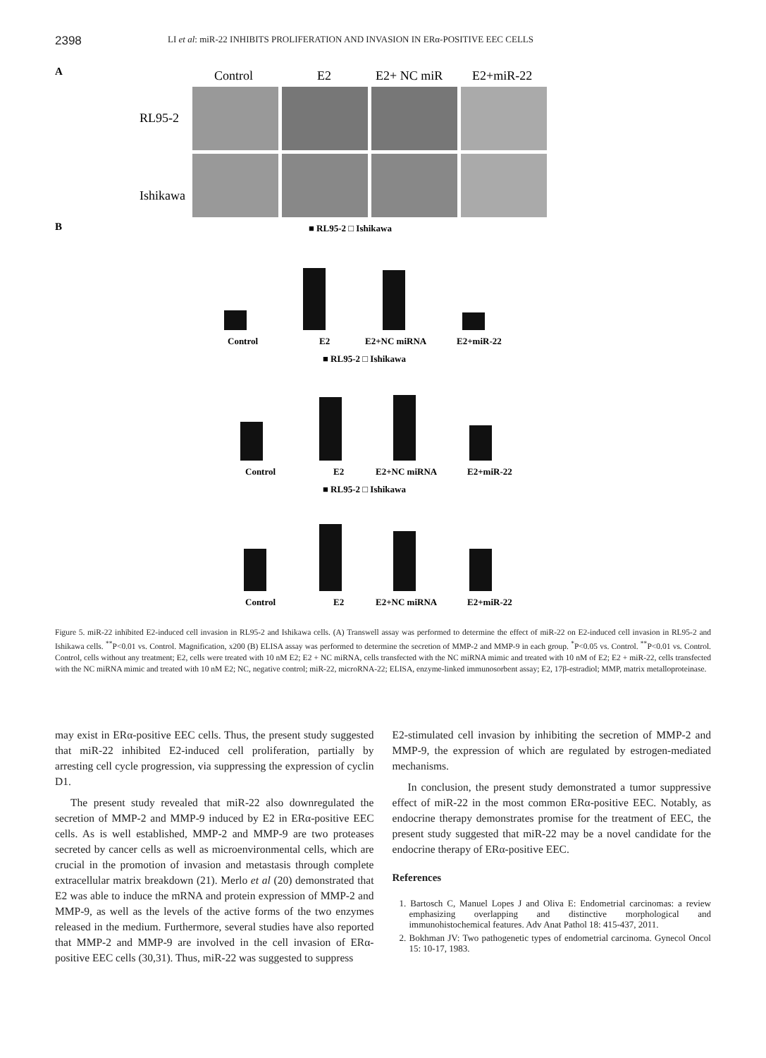2398 LI et al: miR-22 INHIBITS PROLIFERATION AND INVASION IN ERα-POSITIVE EEC CELLS
A
Control
E2
E2+ NC miR
E2+miR-22
RL95-2
Ishikawa
B
■ RL95-2 □ Ishikawa
Control
E2
E2+NC miRNA
E2+miR-22
■ RL95-2 □ Ishikawa
Control
E2
E2+NC miRNA
E2+miR-22
■ RL95-2 □ Ishikawa
Control
E2
E2+NC miRNA
E2+miR-22
Figure 5. miR-22 inhibited E2-induced cell invasion in RL95-2 and Ishikawa cells. (A) Transwell assay was performed to determine the effect of miR-22 on E2-induced cell invasion in RL95-2 and Ishikawa cells. <sup>**</sup>P<0.01 vs. Control. Magnification, x200 (B) ELISA assay was performed to determine the secretion of MMP-2 and MMP-9 in each group. <sup>*</sup>P<0.05 vs. Control. <sup>**</sup>P<0.01 vs. Control. Control, cells without any treatment; E2, cells were treated with 10 nM E2; E2 + NC miRNA, cells transfected with the NC miRNA mimic and treated with 10 nM of E2; E2 + miR-22, cells transfected with the NC miRNA mimic and treated with 10 nM E2; NC, negative control; miR-22, microRNA-22; ELISA, enzyme-linked immunosorbent assay; E2, 17β-estradiol; MMP, matrix metalloproteinase.
may exist in ERα-positive EEC cells. Thus, the present study suggested that miR-22 inhibited E2-induced cell proliferation, partially by arresting cell cycle progression, via suppressing the expression of cyclin D1.
The present study revealed that miR-22 also downregulated the secretion of MMP-2 and MMP-9 induced by E2 in ERα-positive EEC cells. As is well established, MMP-2 and MMP-9 are two proteases secreted by cancer cells as well as microenvironmental cells, which are crucial in the promotion of invasion and metastasis through complete extracellular matrix breakdown (21). Merlo et al (20) demonstrated that E2 was able to induce the mRNA and protein expression of MMP-2 and MMP-9, as well as the levels of the active forms of the two enzymes released in the medium. Furthermore, several studies have also reported that MMP-2 and MMP-9 are involved in the cell invasion of ERα-positive EEC cells (30,31). Thus, miR-22 was suggested to suppress
E2-stimulated cell invasion by inhibiting the secretion of MMP-2 and MMP-9, the expression of which are regulated by estrogen-mediated mechanisms.
In conclusion, the present study demonstrated a tumor suppressive effect of miR-22 in the most common ERα-positive EEC. Notably, as endocrine therapy demonstrates promise for the treatment of EEC, the present study suggested that miR-22 may be a novel candidate for the endocrine therapy of ERα-positive EEC.
References
1. Bartosch C, Manuel Lopes J and Oliva E: Endometrial carcinomas: a review emphasizing overlapping and distinctive morphological and immunohistochemical features. Adv Anat Pathol 18: 415-437, 2011.
2. Bokhman JV: Two pathogenetic types of endometrial carcinoma. Gynecol Oncol 15: 10-17, 1983.